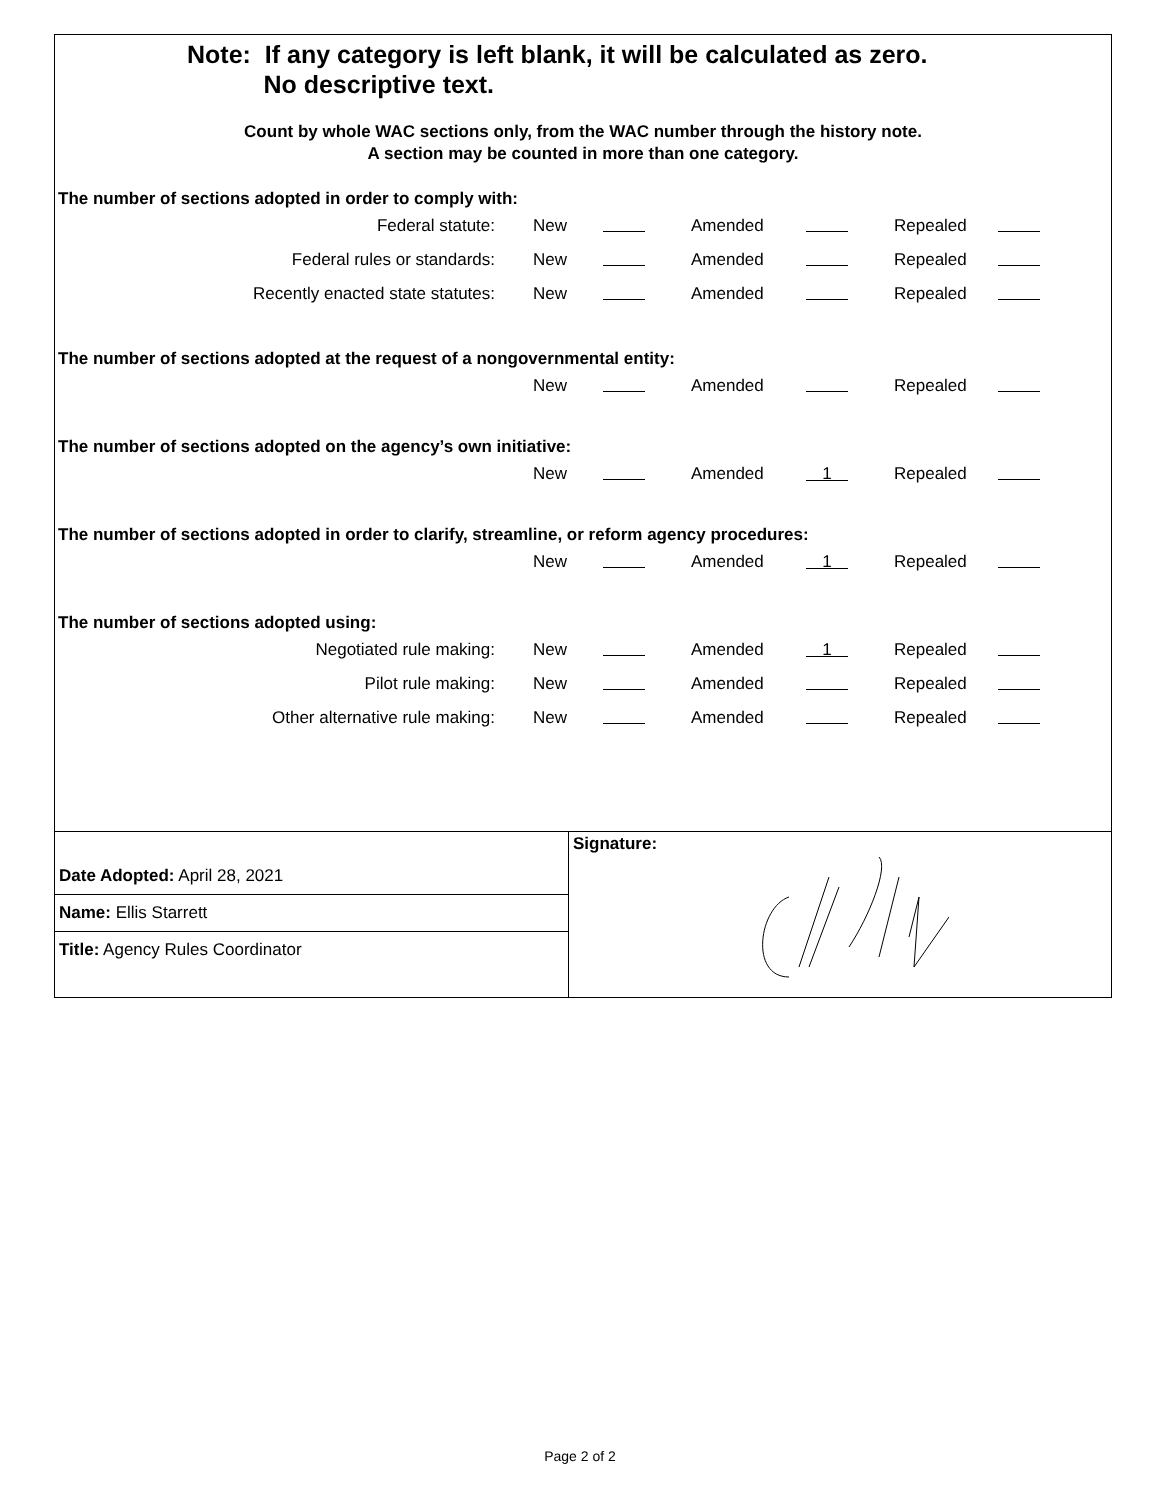Note: If any category is left blank, it will be calculated as zero.
No descriptive text.
Count by whole WAC sections only, from the WAC number through the history note.
A section may be counted in more than one category.
The number of sections adopted in order to comply with:
| Federal statute: | New | | Amended | | Repealed | |
| Federal rules or standards: | New | | Amended | | Repealed | |
| Recently enacted state statutes: | New | | Amended | | Repealed | |
The number of sections adopted at the request of a nongovernmental entity:
| | New | | Amended | | Repealed | |
The number of sections adopted on the agency’s own initiative:
| | New | | Amended | 1 | Repealed | |
The number of sections adopted in order to clarify, streamline, or reform agency procedures:
| | New | | Amended | 1 | Repealed | |
The number of sections adopted using:
| Negotiated rule making: | New | | Amended | 1 | Repealed | |
| Pilot rule making: | New | | Amended | | Repealed | |
| Other alternative rule making: | New | | Amended | | Repealed | |
Date Adopted: April 28, 2021
Name: Ellis Starrett
Title: Agency Rules Coordinator
Signature:
Page 2 of 2